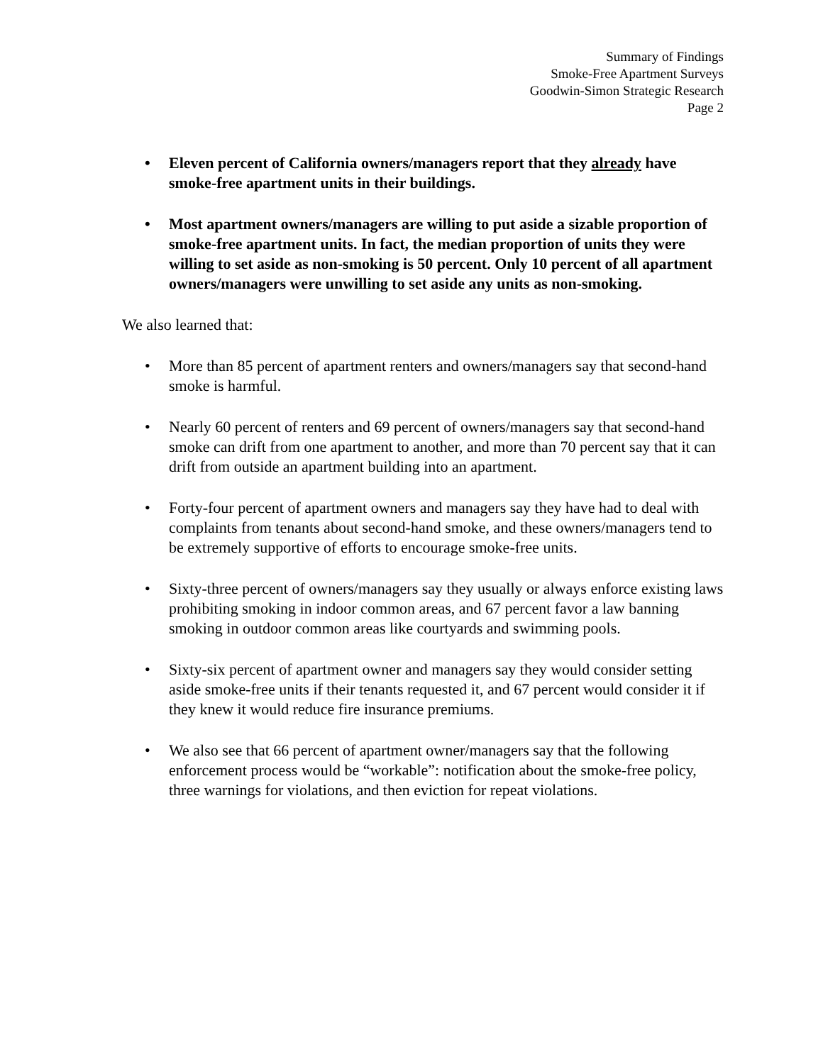Summary of Findings
Smoke-Free Apartment Surveys
Goodwin-Simon Strategic Research
Page 2
• Eleven percent of California owners/managers report that they already have smoke-free apartment units in their buildings.
• Most apartment owners/managers are willing to put aside a sizable proportion of smoke-free apartment units. In fact, the median proportion of units they were willing to set aside as non-smoking is 50 percent. Only 10 percent of all apartment owners/managers were unwilling to set aside any units as non-smoking.
We also learned that:
• More than 85 percent of apartment renters and owners/managers say that second-hand smoke is harmful.
• Nearly 60 percent of renters and 69 percent of owners/managers say that second-hand smoke can drift from one apartment to another, and more than 70 percent say that it can drift from outside an apartment building into an apartment.
• Forty-four percent of apartment owners and managers say they have had to deal with complaints from tenants about second-hand smoke, and these owners/managers tend to be extremely supportive of efforts to encourage smoke-free units.
• Sixty-three percent of owners/managers say they usually or always enforce existing laws prohibiting smoking in indoor common areas, and 67 percent favor a law banning smoking in outdoor common areas like courtyards and swimming pools.
• Sixty-six percent of apartment owner and managers say they would consider setting aside smoke-free units if their tenants requested it, and 67 percent would consider it if they knew it would reduce fire insurance premiums.
• We also see that 66 percent of apartment owner/managers say that the following enforcement process would be “workable”: notification about the smoke-free policy, three warnings for violations, and then eviction for repeat violations.